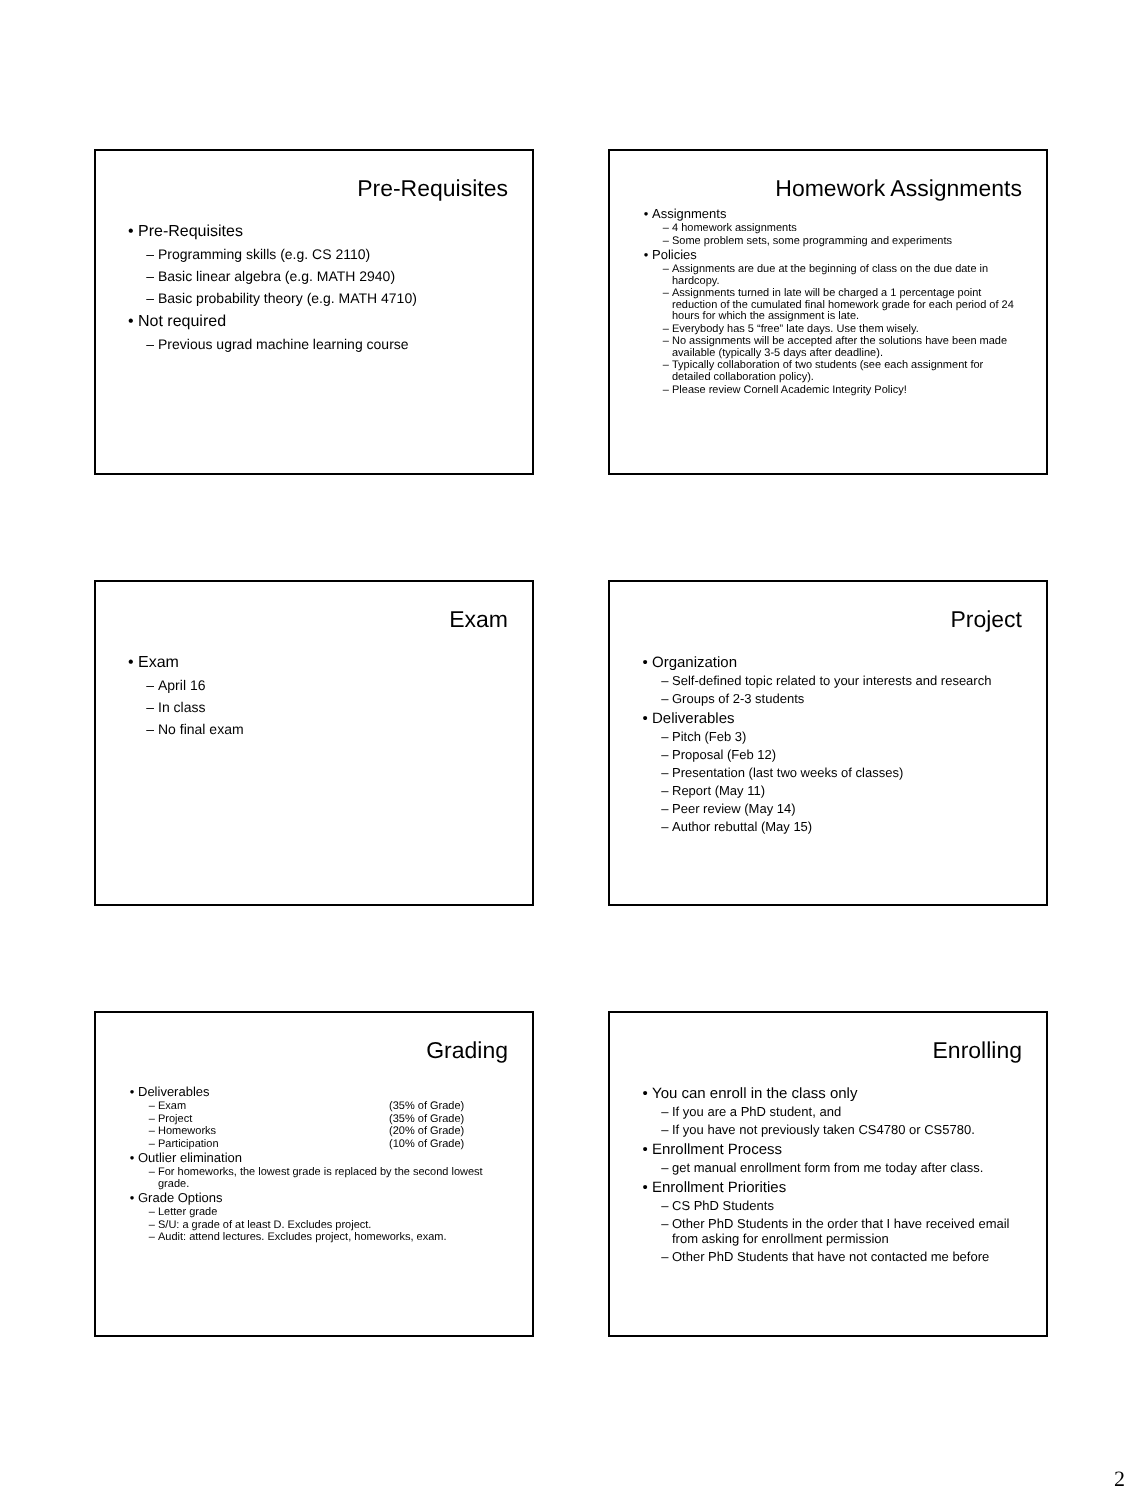Pre-Requisites
Pre-Requisites
Programming skills (e.g. CS 2110)
Basic linear algebra (e.g. MATH 2940)
Basic probability theory (e.g. MATH 4710)
Not required
Previous ugrad machine learning course
Homework Assignments
Assignments
4 homework assignments
Some problem sets, some programming and experiments
Policies
Assignments are due at the beginning of class on the due date in hardcopy.
Assignments turned in late will be charged a 1 percentage point reduction of the cumulated final homework grade for each period of 24 hours for which the assignment is late.
Everybody has 5 “free” late days. Use them wisely.
No assignments will be accepted after the solutions have been made available (typically 3-5 days after deadline).
Typically collaboration of two students (see each assignment for detailed collaboration policy).
Please review Cornell Academic Integrity Policy!
Exam
Exam
April 16
In class
No final exam
Project
Organization
Self-defined topic related to your interests and research
Groups of 2-3 students
Deliverables
Pitch (Feb 3)
Proposal (Feb 12)
Presentation (last two weeks of classes)
Report (May 11)
Peer review (May 14)
Author rebuttal (May 15)
Grading
Deliverables
Exam (35% of Grade)
Project (35% of Grade)
Homeworks (20% of Grade)
Participation (10% of Grade)
Outlier elimination
For homeworks, the lowest grade is replaced by the second lowest grade.
Grade Options
Letter grade
S/U: a grade of at least D. Excludes project.
Audit: attend lectures. Excludes project, homeworks, exam.
Enrolling
You can enroll in the class only
If you are a PhD student, and
If you have not previously taken CS4780 or CS5780.
Enrollment Process
get manual enrollment form from me today after class.
Enrollment Priorities
CS PhD Students
Other PhD Students in the order that I have received email from asking for enrollment permission
Other PhD Students that have not contacted me before
2